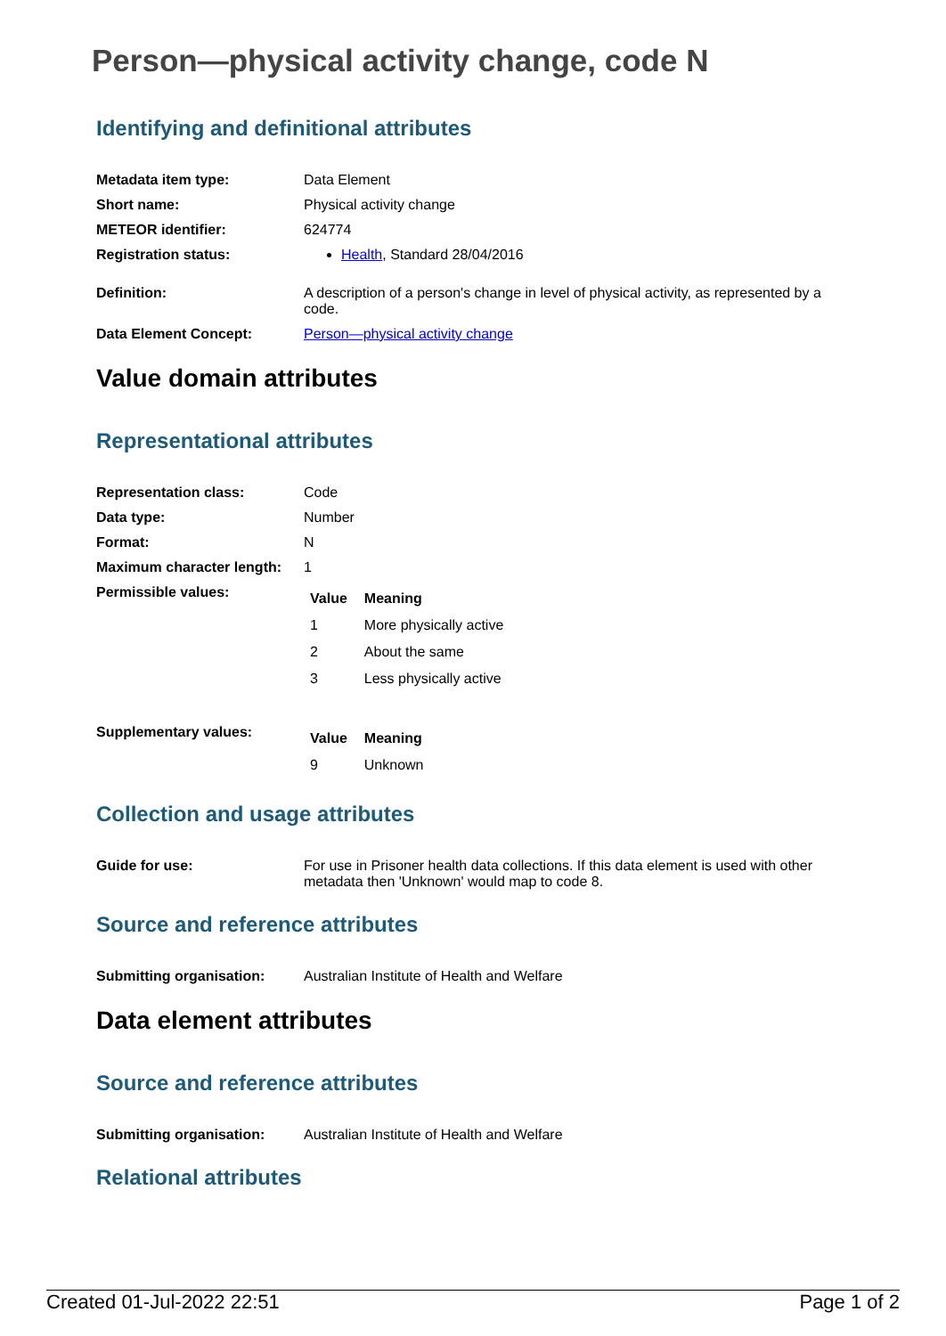Person—physical activity change, code N
Identifying and definitional attributes
| Metadata item type: | Data Element |
| Short name: | Physical activity change |
| METEOR identifier: | 624774 |
| Registration status: | Health , Standard 28/04/2016 |
| Definition: | A description of a person's change in level of physical activity, as represented by a code. |
| Data Element Concept: | Person—physical activity change |
Value domain attributes
Representational attributes
| Representation class: | Code |
| Data type: | Number |
| Format: | N |
| Maximum character length: | 1 |
| Permissible values: | / Value / Meaning / / --- / --- / / 1 / More physically active / / 2 / About the same / / 3 / Less physically active / |
| Supplementary values: | / Value / Meaning / / --- / --- / / 9 / Unknown / |
Collection and usage attributes
| Guide for use: | For use in Prisoner health data collections. If this data element is used with other metadata then 'Unknown' would map to code 8. |
Source and reference attributes
| Submitting organisation: | Australian Institute of Health and Welfare |
Data element attributes
Source and reference attributes
| Submitting organisation: | Australian Institute of Health and Welfare |
Relational attributes
Created 01-Jul-2022 22:51 Page 1 of 2